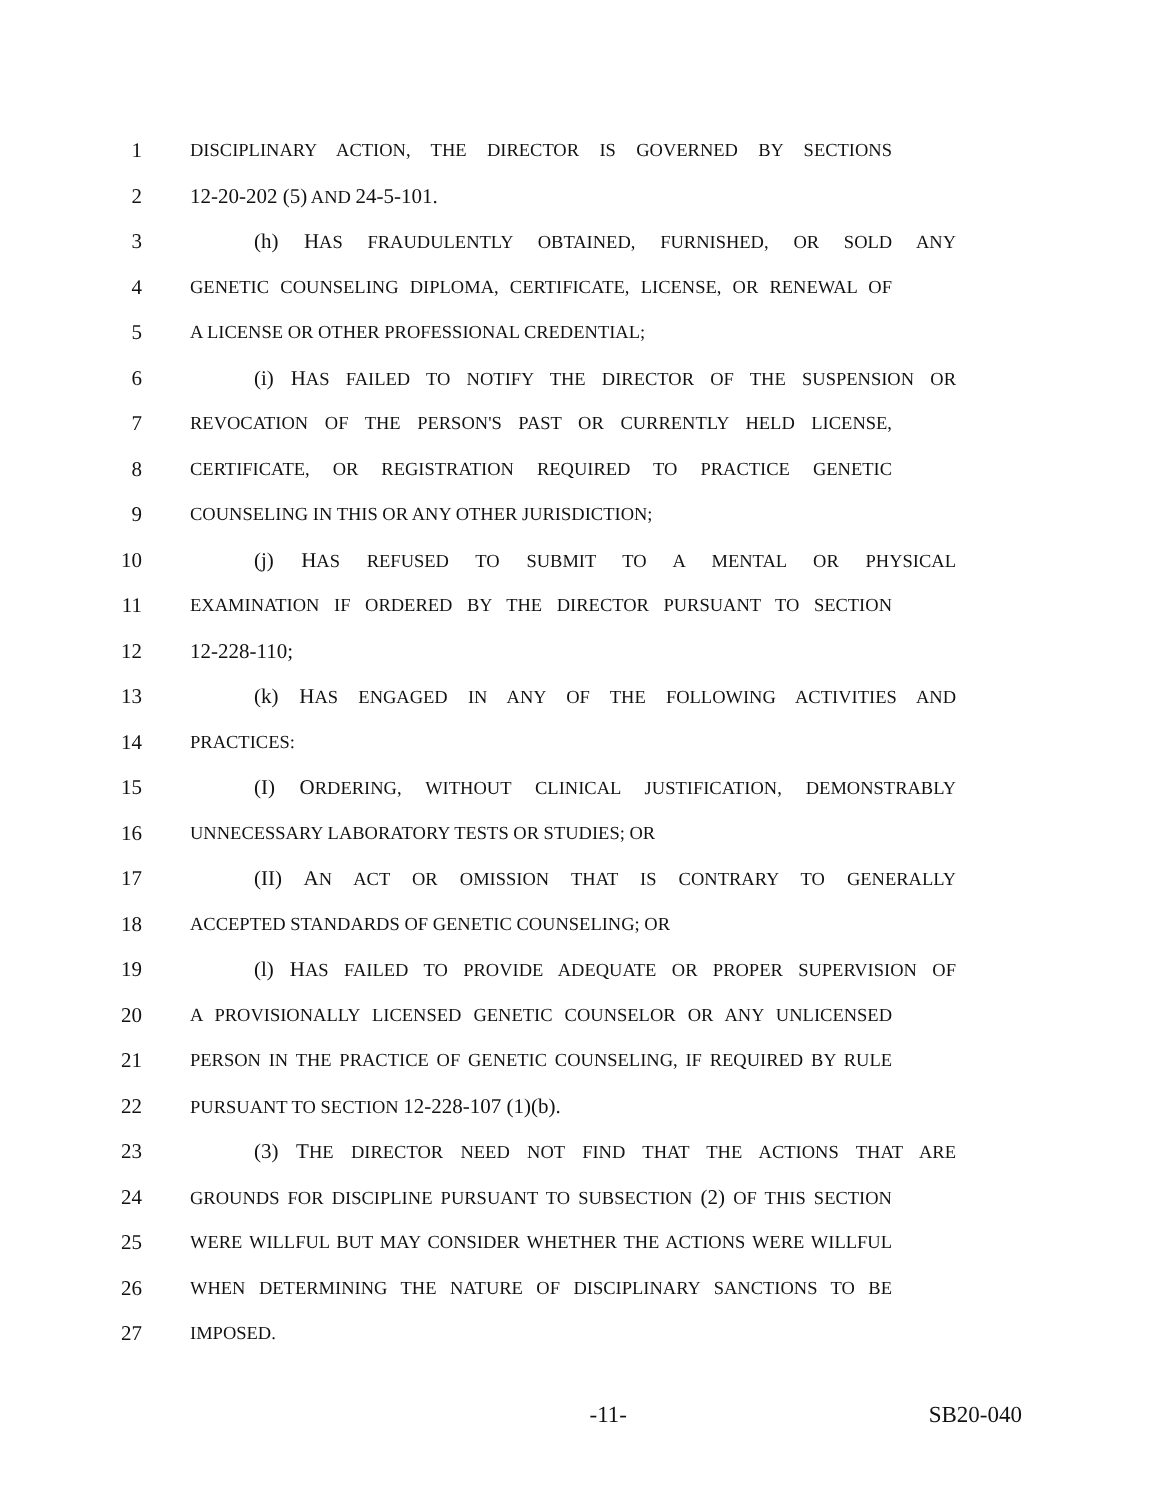1 DISCIPLINARY ACTION, THE DIRECTOR IS GOVERNED BY SECTIONS
2 12-20-202 (5) AND 24-5-101.
3 (h) HAS FRAUDULENTLY OBTAINED, FURNISHED, OR SOLD ANY
4 GENETIC COUNSELING DIPLOMA, CERTIFICATE, LICENSE, OR RENEWAL OF
5 A LICENSE OR OTHER PROFESSIONAL CREDENTIAL;
6 (i) HAS FAILED TO NOTIFY THE DIRECTOR OF THE SUSPENSION OR
7 REVOCATION OF THE PERSON'S PAST OR CURRENTLY HELD LICENSE,
8 CERTIFICATE, OR REGISTRATION REQUIRED TO PRACTICE GENETIC
9 COUNSELING IN THIS OR ANY OTHER JURISDICTION;
10 (j) HAS REFUSED TO SUBMIT TO A MENTAL OR PHYSICAL
11 EXAMINATION IF ORDERED BY THE DIRECTOR PURSUANT TO SECTION
12 12-228-110;
13 (k) HAS ENGAGED IN ANY OF THE FOLLOWING ACTIVITIES AND
14 PRACTICES:
15 (I) ORDERING, WITHOUT CLINICAL JUSTIFICATION, DEMONSTRABLY
16 UNNECESSARY LABORATORY TESTS OR STUDIES; OR
17 (II) AN ACT OR OMISSION THAT IS CONTRARY TO GENERALLY
18 ACCEPTED STANDARDS OF GENETIC COUNSELING; OR
19 (l) HAS FAILED TO PROVIDE ADEQUATE OR PROPER SUPERVISION OF
20 A PROVISIONALLY LICENSED GENETIC COUNSELOR OR ANY UNLICENSED
21 PERSON IN THE PRACTICE OF GENETIC COUNSELING, IF REQUIRED BY RULE
22 PURSUANT TO SECTION 12-228-107 (1)(b).
23 (3) THE DIRECTOR NEED NOT FIND THAT THE ACTIONS THAT ARE
24 GROUNDS FOR DISCIPLINE PURSUANT TO SUBSECTION (2) OF THIS SECTION
25 WERE WILLFUL BUT MAY CONSIDER WHETHER THE ACTIONS WERE WILLFUL
26 WHEN DETERMINING THE NATURE OF DISCIPLINARY SANCTIONS TO BE
27 IMPOSED.
-11- SB20-040